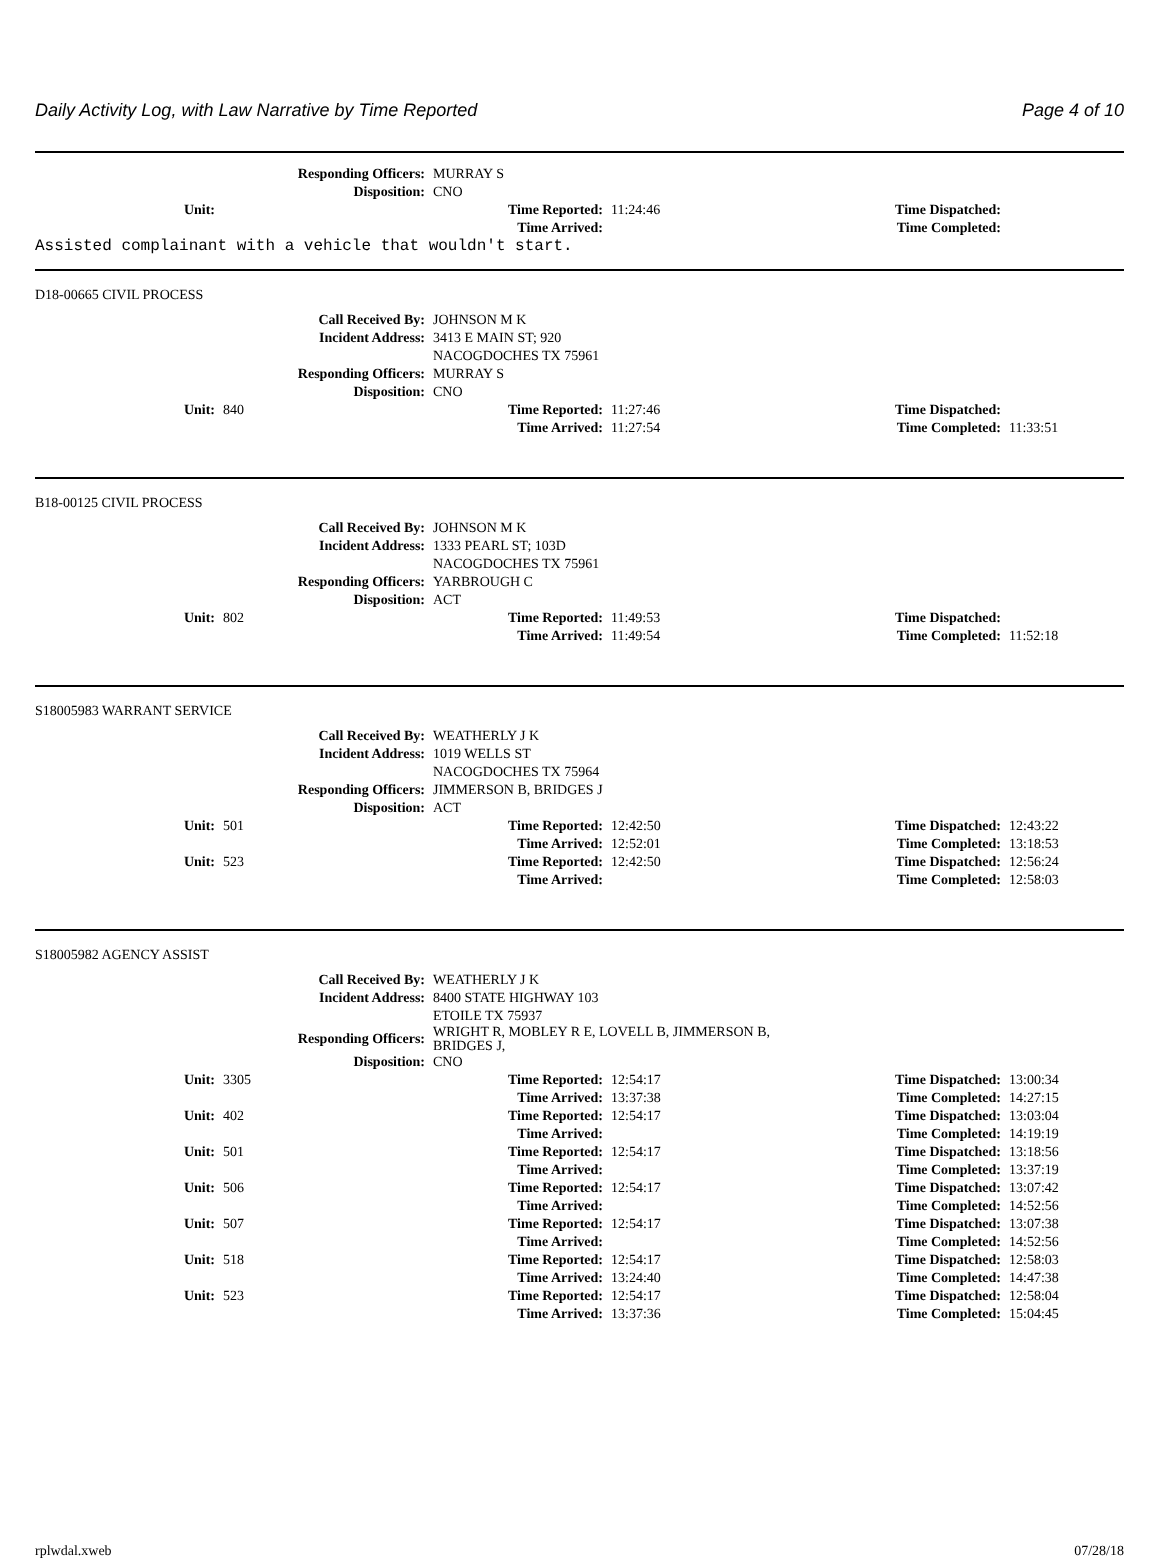Daily Activity Log, with Law Narrative by Time Reported Page 4 of 10
| Responding Officers: | MURRAY S |
| Disposition: | CNO |
| Unit: | | Time Reported: | 11:24:46 | Time Dispatched: | |
| | | Time Arrived: | | Time Completed: | |
Assisted complainant with a vehicle that wouldn't start.
D18-00665 CIVIL PROCESS
| Call Received By: | JOHNSON M K |
| Incident Address: | 3413 E MAIN ST; 920 NACOGDOCHES TX 75961 |
| Responding Officers: | MURRAY S |
| Disposition: | CNO |
| Unit: | 840 | Time Reported: | 11:27:46 | Time Dispatched: | |
| | | Time Arrived: | 11:27:54 | Time Completed: | 11:33:51 |
B18-00125 CIVIL PROCESS
| Call Received By: | JOHNSON M K |
| Incident Address: | 1333 PEARL ST; 103D NACOGDOCHES TX 75961 |
| Responding Officers: | YARBROUGH C |
| Disposition: | ACT |
| Unit: | 802 | Time Reported: | 11:49:53 | Time Dispatched: | |
| | | Time Arrived: | 11:49:54 | Time Completed: | 11:52:18 |
S18005983 WARRANT SERVICE
| Call Received By: | WEATHERLY J K |
| Incident Address: | 1019 WELLS ST NACOGDOCHES TX 75964 |
| Responding Officers: | JIMMERSON B, BRIDGES J |
| Disposition: | ACT |
| Unit: | 501 | Time Reported: | 12:42:50 | Time Dispatched: | 12:43:22 |
| | | Time Arrived: | 12:52:01 | Time Completed: | 13:18:53 |
| Unit: | 523 | Time Reported: | 12:42:50 | Time Dispatched: | 12:56:24 |
| | | Time Arrived: | | Time Completed: | 12:58:03 |
S18005982 AGENCY ASSIST
| Call Received By: | WEATHERLY J K |
| Incident Address: | 8400 STATE HIGHWAY 103 ETOILE TX 75937 |
| Responding Officers: | WRIGHT R, MOBLEY R E, LOVELL B, JIMMERSON B, BRIDGES J, |
| Disposition: | CNO |
| Unit: | 3305 | Time Reported: | 12:54:17 | Time Dispatched: | 13:00:34 |
| | | Time Arrived: | 13:37:38 | Time Completed: | 14:27:15 |
| Unit: | 402 | Time Reported: | 12:54:17 | Time Dispatched: | 13:03:04 |
| | | Time Arrived: | | Time Completed: | 14:19:19 |
| Unit: | 501 | Time Reported: | 12:54:17 | Time Dispatched: | 13:18:56 |
| | | Time Arrived: | | Time Completed: | 13:37:19 |
| Unit: | 506 | Time Reported: | 12:54:17 | Time Dispatched: | 13:07:42 |
| | | Time Arrived: | | Time Completed: | 14:52:56 |
| Unit: | 507 | Time Reported: | 12:54:17 | Time Dispatched: | 13:07:38 |
| | | Time Arrived: | | Time Completed: | 14:52:56 |
| Unit: | 518 | Time Reported: | 12:54:17 | Time Dispatched: | 12:58:03 |
| | | Time Arrived: | 13:24:40 | Time Completed: | 14:47:38 |
| Unit: | 523 | Time Reported: | 12:54:17 | Time Dispatched: | 12:58:04 |
| | | Time Arrived: | 13:37:36 | Time Completed: | 15:04:45 |
rplwdal.xweb 07/28/18